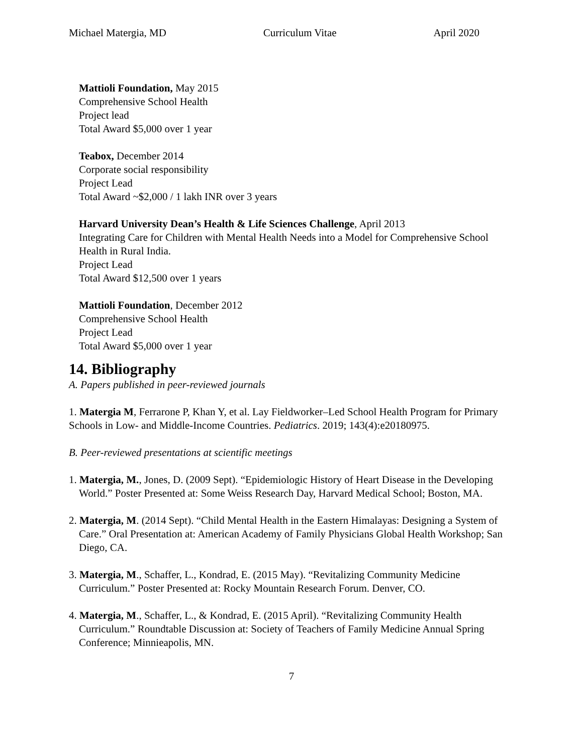Michael Matergia, MD Curriculum Vitae April 2020
Mattioli Foundation, May 2015
Comprehensive School Health
Project lead
Total Award $5,000 over 1 year
Teabox, December 2014
Corporate social responsibility
Project Lead
Total Award ~$2,000 / 1 lakh INR over 3 years
Harvard University Dean’s Health & Life Sciences Challenge, April 2013
Integrating Care for Children with Mental Health Needs into a Model for Comprehensive School Health in Rural India.
Project Lead
Total Award $12,500 over 1 years
Mattioli Foundation, December 2012
Comprehensive School Health
Project Lead
Total Award $5,000 over 1 year
14. Bibliography
A. Papers published in peer-reviewed journals
1. Matergia M, Ferrarone P, Khan Y, et al. Lay Fieldworker–Led School Health Program for Primary Schools in Low- and Middle-Income Countries. Pediatrics. 2019; 143(4):e20180975.
B. Peer-reviewed presentations at scientific meetings
1. Matergia, M., Jones, D. (2009 Sept). “Epidemiologic History of Heart Disease in the Developing World.” Poster Presented at: Some Weiss Research Day, Harvard Medical School; Boston, MA.
2. Matergia, M. (2014 Sept). “Child Mental Health in the Eastern Himalayas: Designing a System of Care.” Oral Presentation at: American Academy of Family Physicians Global Health Workshop; San Diego, CA.
3. Matergia, M., Schaffer, L., Kondrad, E. (2015 May). “Revitalizing Community Medicine Curriculum.” Poster Presented at: Rocky Mountain Research Forum. Denver, CO.
4. Matergia, M., Schaffer, L., & Kondrad, E. (2015 April). “Revitalizing Community Health Curriculum.” Roundtable Discussion at: Society of Teachers of Family Medicine Annual Spring Conference; Minnieapolis, MN.
7